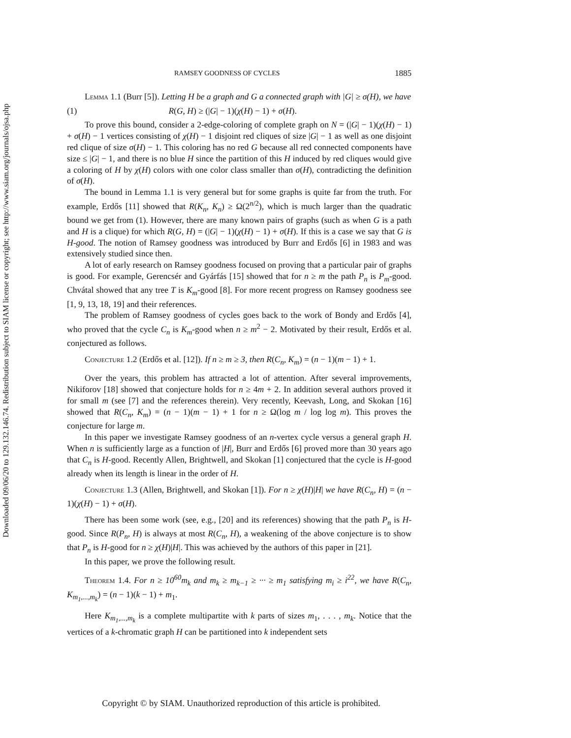Downloaded 09/06/20 to 129.132.146.74. Redistribution subject to SIAM license or copyright; see http://www.siam.org/journals/ojsa.php
RAMSEY GOODNESS OF CYCLES 1885
Lemma 1.1 (Burr [5]). Letting H be a graph and G a connected graph with |G| ≥ σ(H), we have
(1) R(G, H) ≥ (|G| − 1)(χ(H) − 1) + σ(H).
To prove this bound, consider a 2-edge-coloring of complete graph on N = (|G| − 1)(χ(H) − 1) + σ(H) − 1 vertices consisting of χ(H) − 1 disjoint red cliques of size |G| − 1 as well as one disjoint red clique of size σ(H) − 1. This coloring has no red G because all red connected components have size ≤ |G| − 1, and there is no blue H since the partition of this H induced by red cliques would give a coloring of H by χ(H) colors with one color class smaller than σ(H), contradicting the definition of σ(H).
The bound in Lemma 1.1 is very general but for some graphs is quite far from the truth. For example, Erdős [11] showed that R(K<sub>n</sub>, K<sub>n</sub>) ≥ Ω(2<sup>n/2</sup>), which is much larger than the quadratic bound we get from (1). However, there are many known pairs of graphs (such as when G is a path and H is a clique) for which R(G, H) = (|G| − 1)(χ(H) − 1) + σ(H). If this is a case we say that G is H-good. The notion of Ramsey goodness was introduced by Burr and Erdős [6] in 1983 and was extensively studied since then.
A lot of early research on Ramsey goodness focused on proving that a particular pair of graphs is good. For example, Gerencsér and Gyárfás [15] showed that for n ≥ m the path P<sub>n</sub> is P<sub>m</sub>-good. Chvátal showed that any tree T is K<sub>m</sub>-good [8]. For more recent progress on Ramsey goodness see [1, 9, 13, 18, 19] and their references.
The problem of Ramsey goodness of cycles goes back to the work of Bondy and Erdős [4], who proved that the cycle C<sub>n</sub> is K<sub>m</sub>-good when n ≥ m<sup>2</sup> − 2. Motivated by their result, Erdős et al. conjectured as follows.
Conjecture 1.2 (Erdős et al. [12]). If n ≥ m ≥ 3, then R(C<sub>n</sub>, K<sub>m</sub>) = (n − 1)(m − 1) + 1.
Over the years, this problem has attracted a lot of attention. After several improvements, Nikiforov [18] showed that conjecture holds for n ≥ 4m + 2. In addition several authors proved it for small m (see [7] and the references therein). Very recently, Keevash, Long, and Skokan [16] showed that R(C<sub>n</sub>, K<sub>m</sub>) = (n − 1)(m − 1) + 1 for n ≥ Ω(log m / log log m). This proves the conjecture for large m.
In this paper we investigate Ramsey goodness of an n-vertex cycle versus a general graph H. When n is sufficiently large as a function of |H|, Burr and Erdős [6] proved more than 30 years ago that C<sub>n</sub> is H-good. Recently Allen, Brightwell, and Skokan [1] conjectured that the cycle is H-good already when its length is linear in the order of H.
Conjecture 1.3 (Allen, Brightwell, and Skokan [1]). For n ≥ χ(H)|H| we have R(C<sub>n</sub>, H) = (n − 1)(χ(H) − 1) + σ(H).
There has been some work (see, e.g., [20] and its references) showing that the path P<sub>n</sub> is H-good. Since R(P<sub>n</sub>, H) is always at most R(C<sub>n</sub>, H), a weakening of the above conjecture is to show that P<sub>n</sub> is H-good for n ≥ χ(H)|H|. This was achieved by the authors of this paper in [21].
In this paper, we prove the following result.
Theorem 1.4. For n ≥ 10<sup>60</sup>m<sub>k</sub> and m<sub>k</sub> ≥ m<sub>k−1</sub> ≥ ··· ≥ m<sub>1</sub> satisfying m<sub>i</sub> ≥ i<sup>22</sup>, we have R(C<sub>n</sub>, K<sub>m<sub>1</sub>,...,m<sub>k</sub></sub>) = (n − 1)(k − 1) + m<sub>1</sub>.
Here K<sub>m<sub>1</sub>,...,m<sub>k</sub></sub> is a complete multipartite with k parts of sizes m<sub>1</sub>, . . . , m<sub>k</sub>. Notice that the vertices of a k-chromatic graph H can be partitioned into k independent sets
Copyright © by SIAM. Unauthorized reproduction of this article is prohibited.